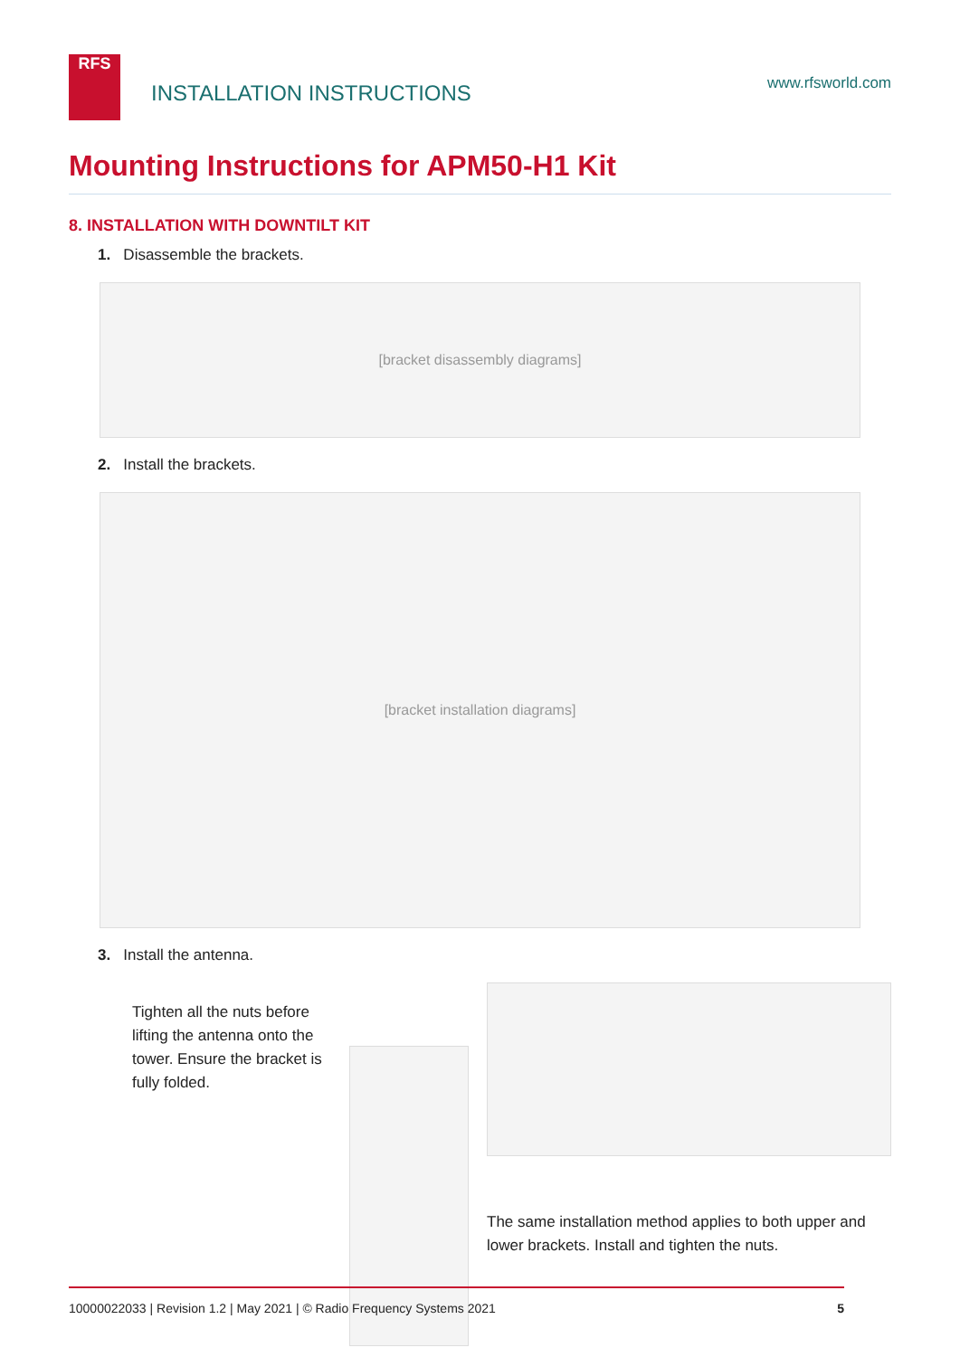RFS
INSTALLATION INSTRUCTIONS
www.rfsworld.com
Mounting Instructions for APM50-H1 Kit
8. INSTALLATION WITH DOWNTILT KIT
1. Disassemble the brackets.
[bracket disassembly diagrams]
2. Install the brackets.
[bracket installation diagrams]
3. Install the antenna.
Tighten all the nuts before lifting the antenna onto the tower. Ensure the bracket is fully folded.
The same installation method applies to both upper and lower brackets. Install and tighten the nuts.
10000022033 | Revision 1.2 | May 2021 | © Radio Frequency Systems 2021 5